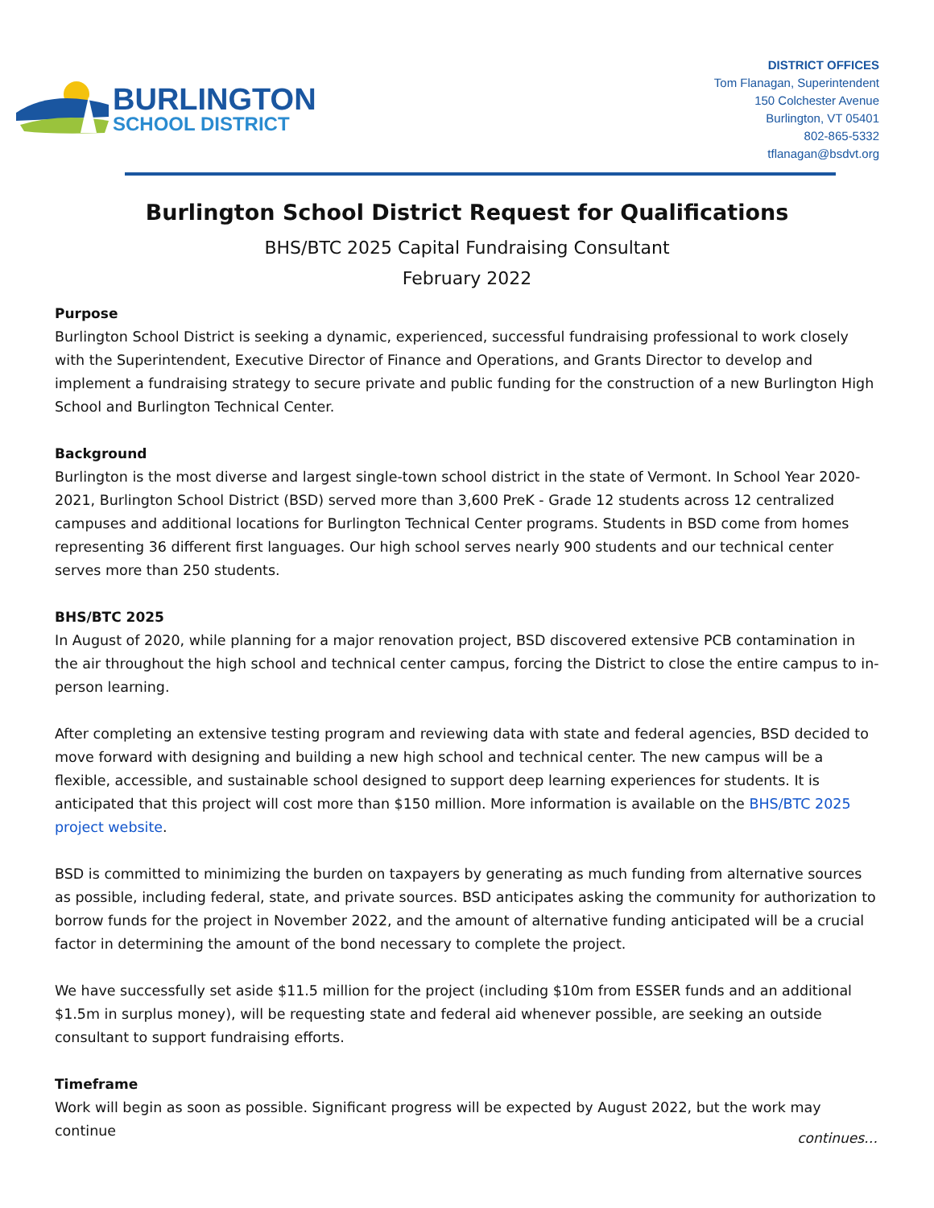BURLINGTON
SCHOOL DISTRICT
DISTRICT OFFICES
Tom Flanagan, Superintendent
150 Colchester Avenue
Burlington, VT 05401
802-865-5332
tflanagan@bsdvt.org
Burlington School District Request for Qualifications
BHS/BTC 2025 Capital Fundraising Consultant
February 2022
Purpose
Burlington School District is seeking a dynamic, experienced, successful fundraising professional to work closely with the Superintendent, Executive Director of Finance and Operations, and Grants Director to develop and implement a fundraising strategy to secure private and public funding for the construction of a new Burlington High School and Burlington Technical Center.
Background
Burlington is the most diverse and largest single-town school district in the state of Vermont. In School Year 2020-2021, Burlington School District (BSD) served more than 3,600 PreK - Grade 12 students across 12 centralized campuses and additional locations for Burlington Technical Center programs. Students in BSD come from homes representing 36 different first languages. Our high school serves nearly 900 students and our technical center serves more than 250 students.
BHS/BTC 2025
In August of 2020, while planning for a major renovation project, BSD discovered extensive PCB contamination in the air throughout the high school and technical center campus, forcing the District to close the entire campus to in-person learning.
After completing an extensive testing program and reviewing data with state and federal agencies, BSD decided to move forward with designing and building a new high school and technical center. The new campus will be a flexible, accessible, and sustainable school designed to support deep learning experiences for students. It is anticipated that this project will cost more than $150 million. More information is available on the BHS/BTC 2025 project website.
BSD is committed to minimizing the burden on taxpayers by generating as much funding from alternative sources as possible, including federal, state, and private sources. BSD anticipates asking the community for authorization to borrow funds for the project in November 2022, and the amount of alternative funding anticipated will be a crucial factor in determining the amount of the bond necessary to complete the project.
We have successfully set aside $11.5 million for the project (including $10m from ESSER funds and an additional $1.5m in surplus money), will be requesting state and federal aid whenever possible, are seeking an outside consultant to support fundraising efforts.
Timeframe
Work will begin as soon as possible. Significant progress will be expected by August 2022, but the work may continue
continues…